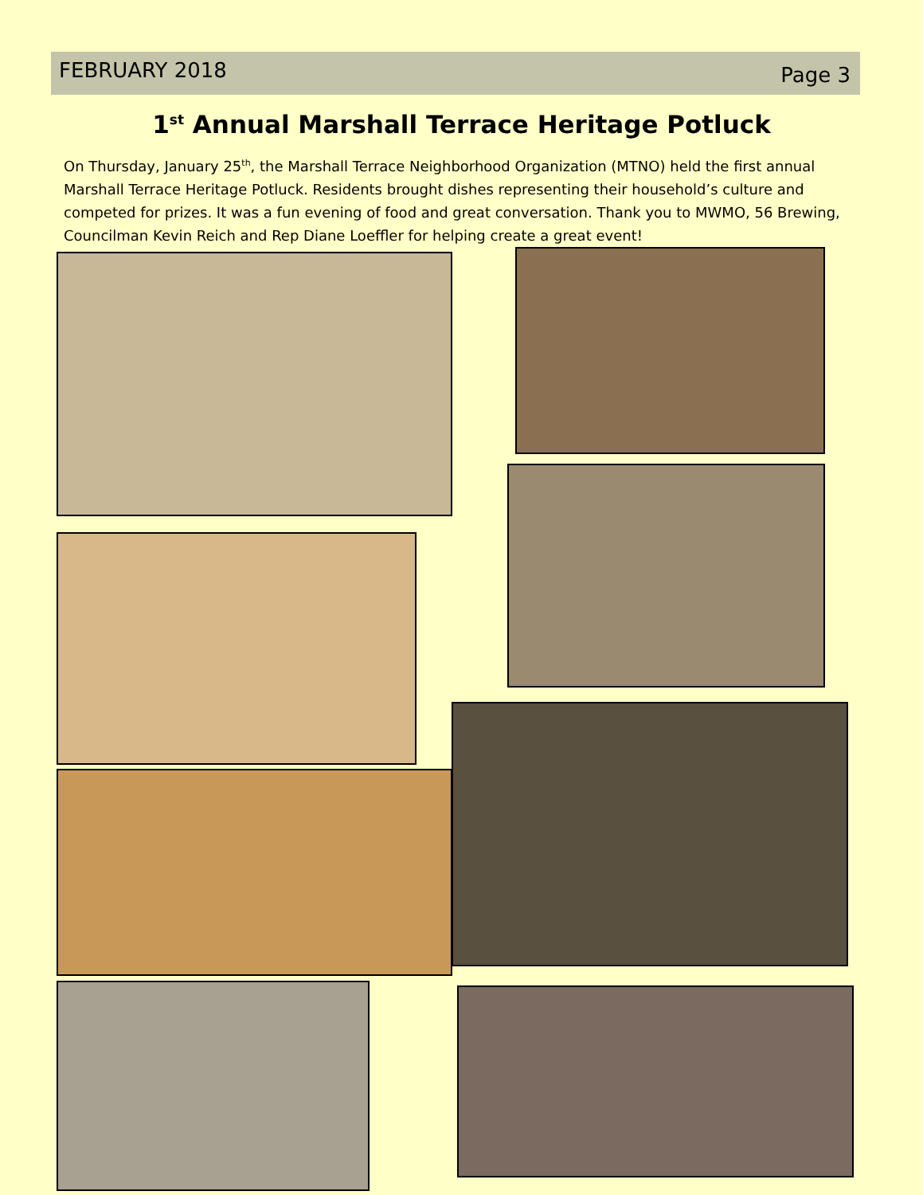FEBRUARY 2018 Page 3
1<sup>st</sup> Annual Marshall Terrace Heritage Potluck
On Thursday, January 25<sup>th</sup>, the Marshall Terrace Neighborhood Organization (MTNO) held the first annual Marshall Terrace Heritage Potluck. Residents brought dishes representing their household’s culture and competed for prizes. It was a fun evening of food and great conversation. Thank you to MWMO, 56 Brewing, Councilman Kevin Reich and Rep Diane Loeffler for helping create a great event!